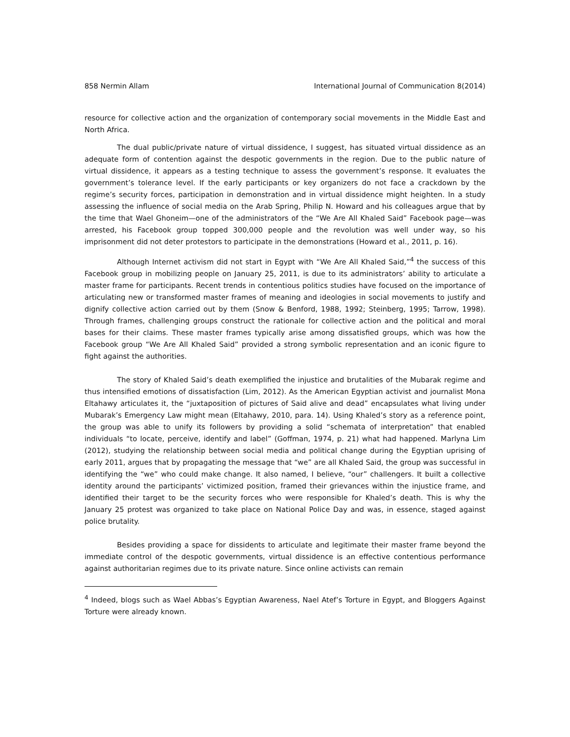858 Nermin Allam International Journal of Communication 8(2014)
resource for collective action and the organization of contemporary social movements in the Middle East and North Africa.
The dual public/private nature of virtual dissidence, I suggest, has situated virtual dissidence as an adequate form of contention against the despotic governments in the region. Due to the public nature of virtual dissidence, it appears as a testing technique to assess the government’s response. It evaluates the government’s tolerance level. If the early participants or key organizers do not face a crackdown by the regime’s security forces, participation in demonstration and in virtual dissidence might heighten. In a study assessing the influence of social media on the Arab Spring, Philip N. Howard and his colleagues argue that by the time that Wael Ghoneim—one of the administrators of the “We Are All Khaled Said” Facebook page—was arrested, his Facebook group topped 300,000 people and the revolution was well under way, so his imprisonment did not deter protestors to participate in the demonstrations (Howard et al., 2011, p. 16).
Although Internet activism did not start in Egypt with “We Are All Khaled Said,”<sup>4</sup> the success of this Facebook group in mobilizing people on January 25, 2011, is due to its administrators’ ability to articulate a master frame for participants. Recent trends in contentious politics studies have focused on the importance of articulating new or transformed master frames of meaning and ideologies in social movements to justify and dignify collective action carried out by them (Snow & Benford, 1988, 1992; Steinberg, 1995; Tarrow, 1998). Through frames, challenging groups construct the rationale for collective action and the political and moral bases for their claims. These master frames typically arise among dissatisfied groups, which was how the Facebook group “We Are All Khaled Said” provided a strong symbolic representation and an iconic figure to fight against the authorities.
The story of Khaled Said’s death exemplified the injustice and brutalities of the Mubarak regime and thus intensified emotions of dissatisfaction (Lim, 2012). As the American Egyptian activist and journalist Mona Eltahawy articulates it, the “juxtaposition of pictures of Said alive and dead” encapsulates what living under Mubarak’s Emergency Law might mean (Eltahawy, 2010, para. 14). Using Khaled’s story as a reference point, the group was able to unify its followers by providing a solid “schemata of interpretation” that enabled individuals “to locate, perceive, identify and label” (Goffman, 1974, p. 21) what had happened. Marlyna Lim (2012), studying the relationship between social media and political change during the Egyptian uprising of early 2011, argues that by propagating the message that “we” are all Khaled Said, the group was successful in identifying the “we” who could make change. It also named, I believe, “our” challengers. It built a collective identity around the participants’ victimized position, framed their grievances within the injustice frame, and identified their target to be the security forces who were responsible for Khaled’s death. This is why the January 25 protest was organized to take place on National Police Day and was, in essence, staged against police brutality.
Besides providing a space for dissidents to articulate and legitimate their master frame beyond the immediate control of the despotic governments, virtual dissidence is an effective contentious performance against authoritarian regimes due to its private nature. Since online activists can remain
<sup>4</sup> Indeed, blogs such as Wael Abbas’s Egyptian Awareness, Nael Atef’s Torture in Egypt, and Bloggers Against Torture were already known.